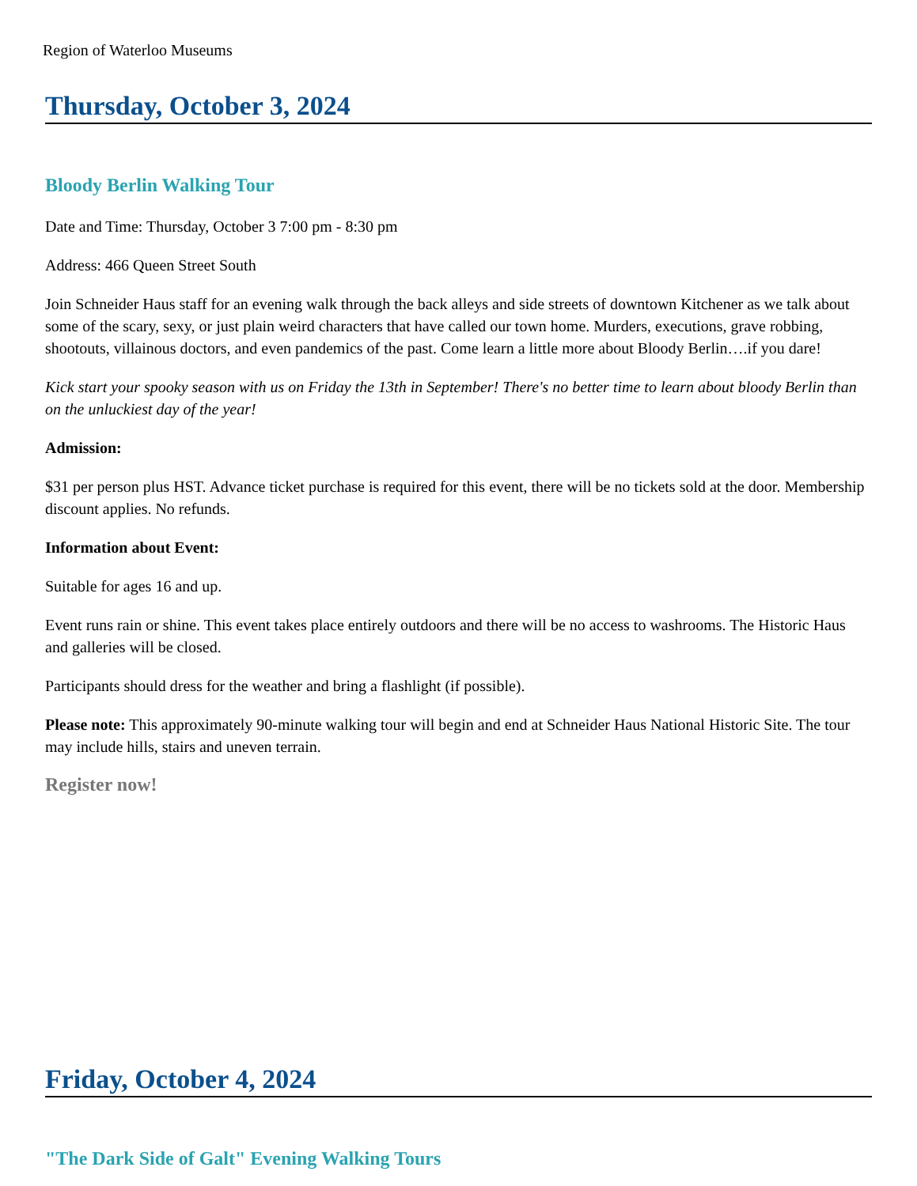Region of Waterloo Museums
Thursday, October 3, 2024
Bloody Berlin Walking Tour
Date and Time: Thursday, October 3 7:00 pm - 8:30 pm
Address: 466 Queen Street South
Join Schneider Haus staff for an evening walk through the back alleys and side streets of downtown Kitchener as we talk about some of the scary, sexy, or just plain weird characters that have called our town home. Murders, executions, grave robbing, shootouts, villainous doctors, and even pandemics of the past. Come learn a little more about Bloody Berlin….if you dare!
Kick start your spooky season with us on Friday the 13th in September! There's no better time to learn about bloody Berlin than on the unluckiest day of the year!
Admission:
$31 per person plus HST. Advance ticket purchase is required for this event, there will be no tickets sold at the door. Membership discount applies. No refunds.
Information about Event:
Suitable for ages 16 and up.
Event runs rain or shine. This event takes place entirely outdoors and there will be no access to washrooms. The Historic Haus and galleries will be closed.
Participants should dress for the weather and bring a flashlight (if possible).
Please note: This approximately 90-minute walking tour will begin and end at Schneider Haus National Historic Site. The tour may include hills, stairs and uneven terrain.
Register now!
Friday, October 4, 2024
"The Dark Side of Galt" Evening Walking Tours